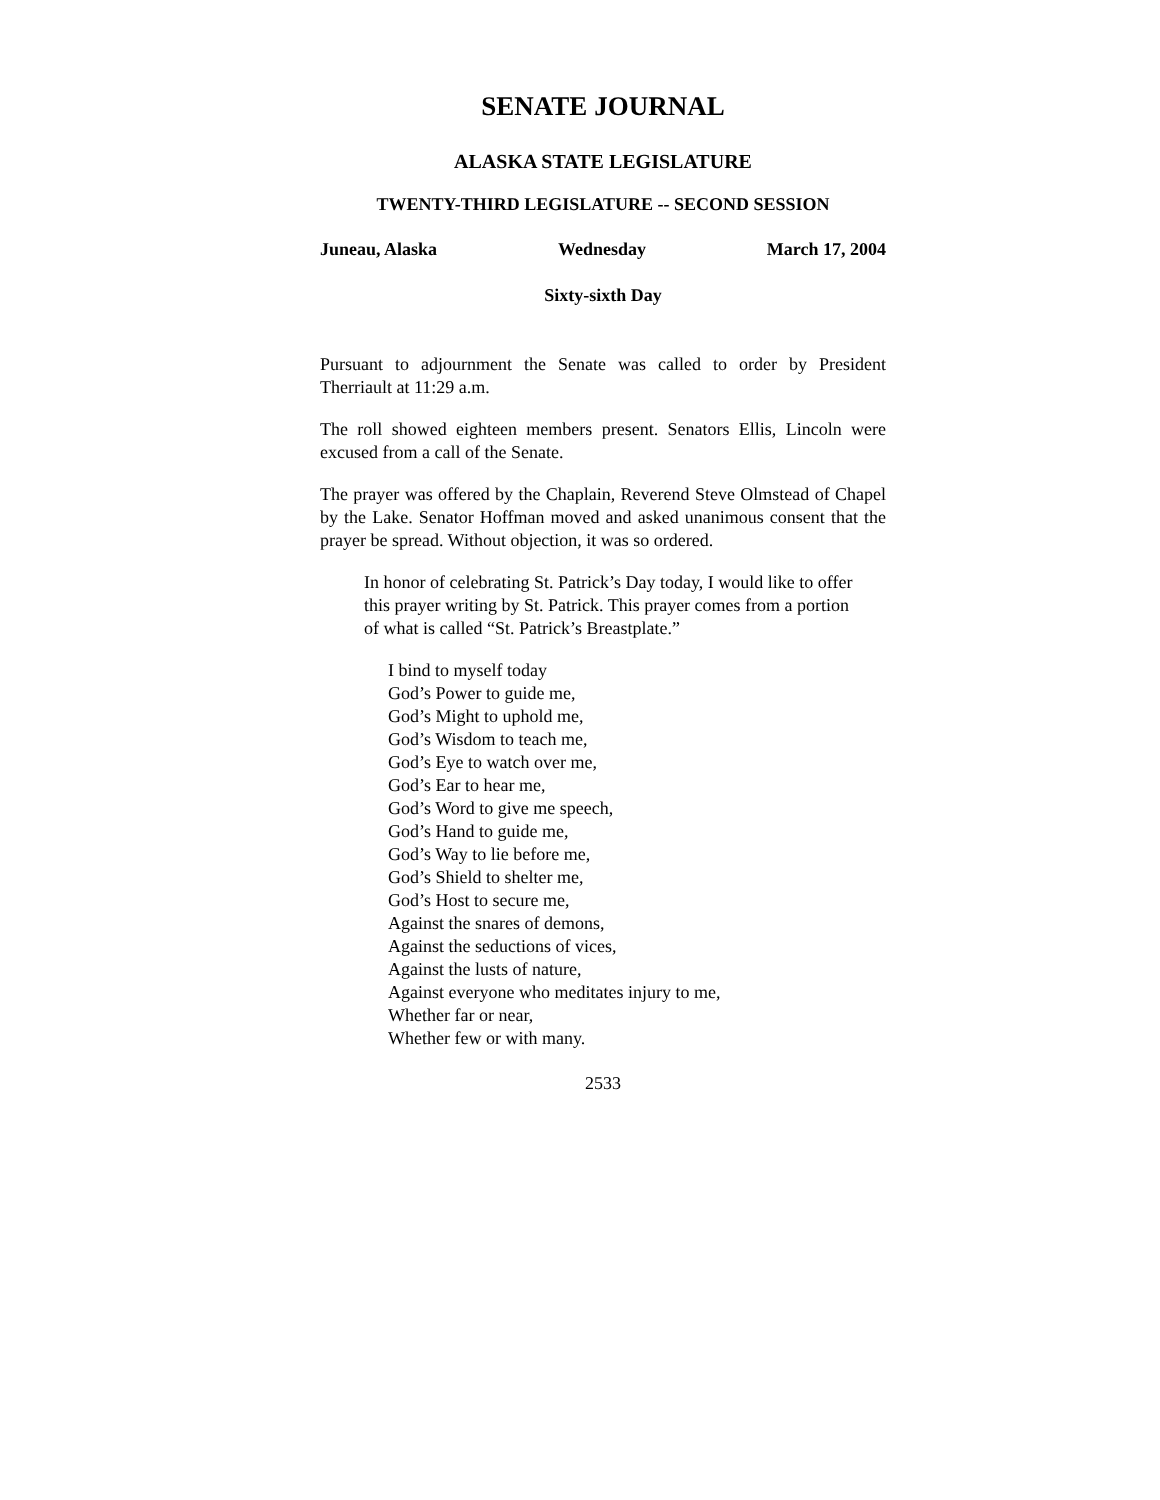SENATE JOURNAL
ALASKA STATE LEGISLATURE
TWENTY-THIRD LEGISLATURE -- SECOND SESSION
Juneau, Alaska Wednesday March 17, 2004
Sixty-sixth Day
Pursuant to adjournment the Senate was called to order by President Therriault at 11:29 a.m.
The roll showed eighteen members present. Senators Ellis, Lincoln were excused from a call of the Senate.
The prayer was offered by the Chaplain, Reverend Steve Olmstead of Chapel by the Lake. Senator Hoffman moved and asked unanimous consent that the prayer be spread. Without objection, it was so ordered.
In honor of celebrating St. Patrick’s Day today, I would like to offer this prayer writing by St. Patrick. This prayer comes from a portion of what is called “St. Patrick’s Breastplate.”
I bind to myself today
God’s Power to guide me,
God’s Might to uphold me,
God’s Wisdom to teach me,
God’s Eye to watch over me,
God’s Ear to hear me,
God’s Word to give me speech,
God’s Hand to guide me,
God’s Way to lie before me,
God’s Shield to shelter me,
God’s Host to secure me,
Against the snares of demons,
Against the seductions of vices,
Against the lusts of nature,
Against everyone who meditates injury to me,
Whether far or near,
Whether few or with many.
2533